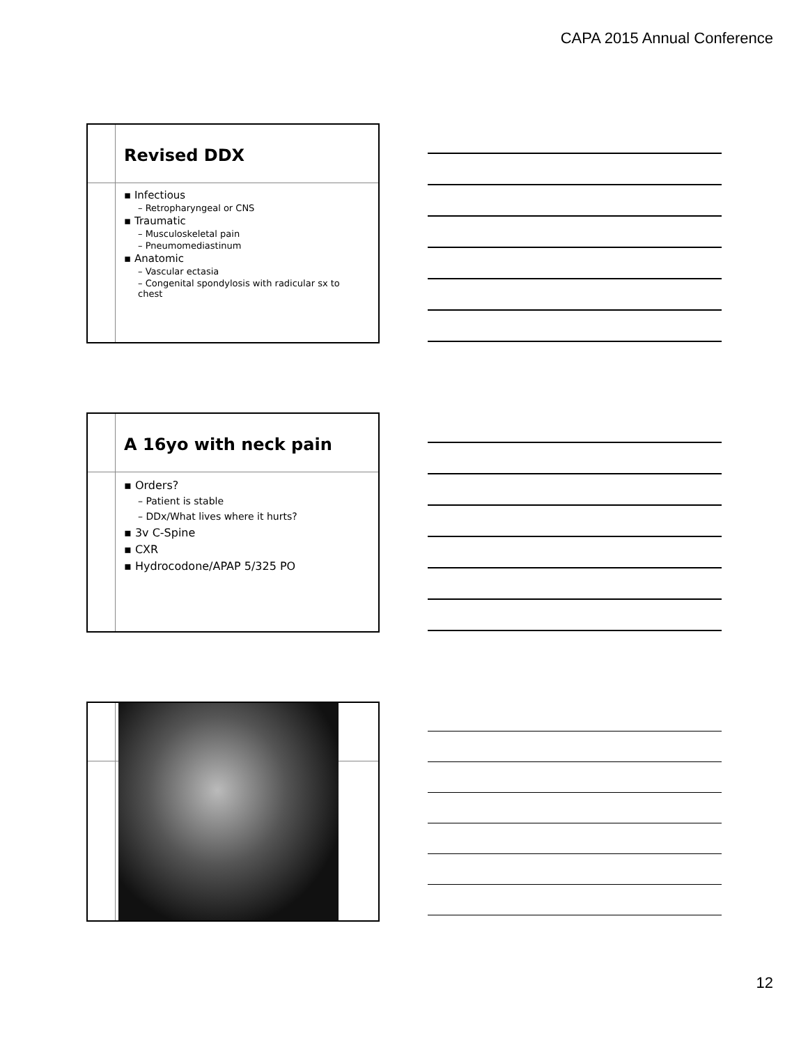CAPA 2015 Annual Conference
Revised DDX
▪ Infectious
– Retropharyngeal or CNS
▪ Traumatic
– Musculoskeletal pain
– Pneumomediastinum
▪ Anatomic
– Vascular ectasia
– Congenital spondylosis with radicular sx to chest
A 16yo with neck pain
▪ Orders?
– Patient is stable
– DDx/What lives where it hurts?
▪ 3v C-Spine
▪ CXR
▪ Hydrocodone/APAP 5/325 PO
12